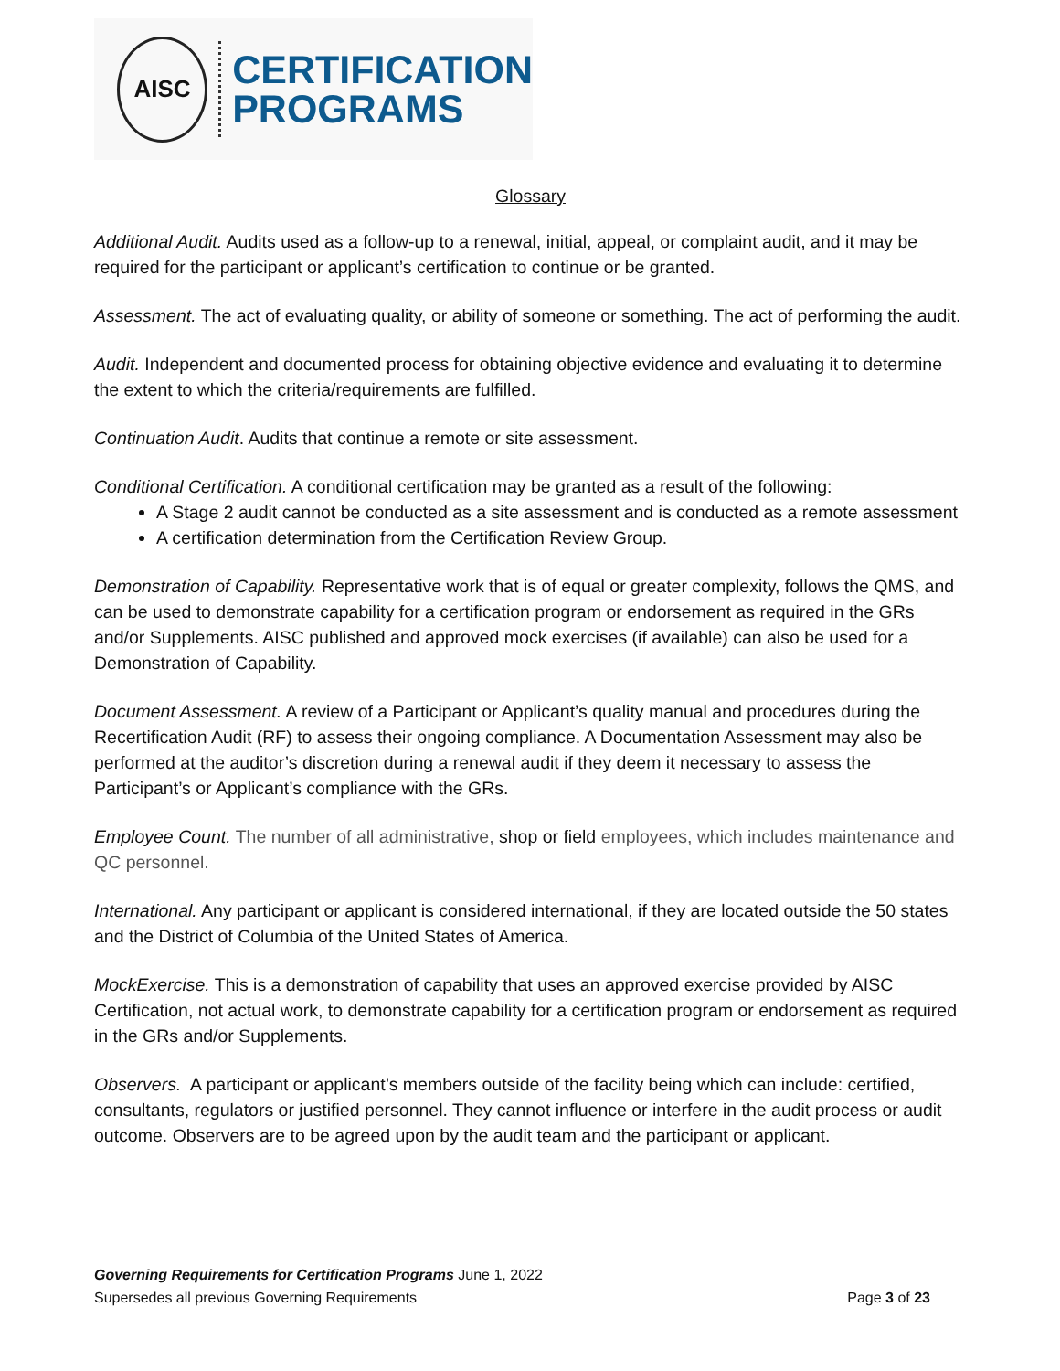AISC
CERTIFICATION
PROGRAMS
Glossary
Additional Audit. Audits used as a follow-up to a renewal, initial, appeal, or complaint audit, and it may be required for the participant or applicant’s certification to continue or be granted.
Assessment. The act of evaluating quality, or ability of someone or something. The act of performing the audit.
Audit. Independent and documented process for obtaining objective evidence and evaluating it to determine the extent to which the criteria/requirements are fulfilled.
Continuation Audit. Audits that continue a remote or site assessment.
Conditional Certification. A conditional certification may be granted as a result of the following:
A Stage 2 audit cannot be conducted as a site assessment and is conducted as a remote assessment
A certification determination from the Certification Review Group.
Demonstration of Capability. Representative work that is of equal or greater complexity, follows the QMS, and can be used to demonstrate capability for a certification program or endorsement as required in the GRs and/or Supplements. AISC published and approved mock exercises (if available) can also be used for a Demonstration of Capability.
Document Assessment. A review of a Participant or Applicant’s quality manual and procedures during the Recertification Audit (RF) to assess their ongoing compliance. A Documentation Assessment may also be performed at the auditor’s discretion during a renewal audit if they deem it necessary to assess the Participant’s or Applicant’s compliance with the GRs.
Employee Count. The number of all administrative, shop or field employees, which includes maintenance and QC personnel.
International. Any participant or applicant is considered international, if they are located outside the 50 states and the District of Columbia of the United States of America.
MockExercise. This is a demonstration of capability that uses an approved exercise provided by AISC Certification, not actual work, to demonstrate capability for a certification program or endorsement as required in the GRs and/or Supplements.
Observers. A participant or applicant’s members outside of the facility being which can include: certified, consultants, regulators or justified personnel. They cannot influence or interfere in the audit process or audit outcome. Observers are to be agreed upon by the audit team and the participant or applicant.
Governing Requirements for Certification Programs June 1, 2022
Supersedes all previous Governing Requirements Page 3 of 23